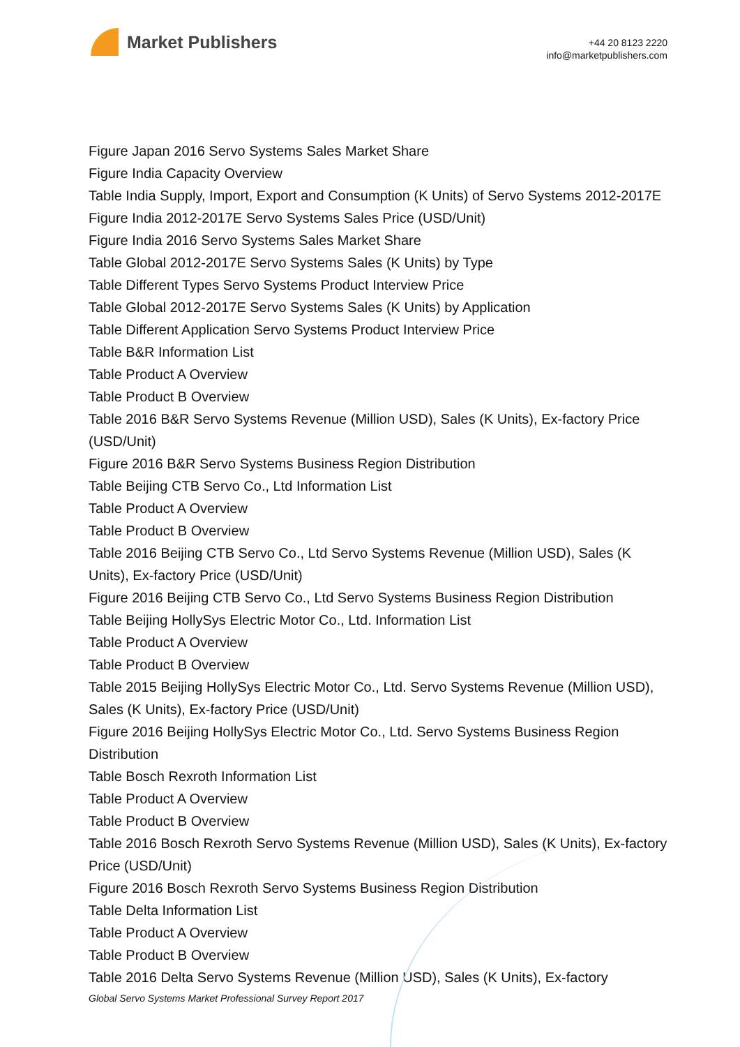Market Publishers
+44 20 8123 2220
info@marketpublishers.com
Figure Japan 2016 Servo Systems Sales Market Share
Figure India Capacity Overview
Table India Supply, Import, Export and Consumption (K Units) of Servo Systems 2012-2017E
Figure India 2012-2017E Servo Systems Sales Price (USD/Unit)
Figure India 2016 Servo Systems Sales Market Share
Table Global 2012-2017E Servo Systems Sales (K Units) by Type
Table Different Types Servo Systems Product Interview Price
Table Global 2012-2017E Servo Systems Sales (K Units) by Application
Table Different Application Servo Systems Product Interview Price
Table B&R Information List
Table Product A Overview
Table Product B Overview
Table 2016 B&R Servo Systems Revenue (Million USD), Sales (K Units), Ex-factory Price (USD/Unit)
Figure 2016 B&R Servo Systems Business Region Distribution
Table Beijing CTB Servo Co., Ltd Information List
Table Product A Overview
Table Product B Overview
Table 2016 Beijing CTB Servo Co., Ltd Servo Systems Revenue (Million USD), Sales (K Units), Ex-factory Price (USD/Unit)
Figure 2016 Beijing CTB Servo Co., Ltd Servo Systems Business Region Distribution
Table Beijing HollySys Electric Motor Co., Ltd. Information List
Table Product A Overview
Table Product B Overview
Table 2015 Beijing HollySys Electric Motor Co., Ltd. Servo Systems Revenue (Million USD), Sales (K Units), Ex-factory Price (USD/Unit)
Figure 2016 Beijing HollySys Electric Motor Co., Ltd. Servo Systems Business Region Distribution
Table Bosch Rexroth Information List
Table Product A Overview
Table Product B Overview
Table 2016 Bosch Rexroth Servo Systems Revenue (Million USD), Sales (K Units), Ex-factory Price (USD/Unit)
Figure 2016 Bosch Rexroth Servo Systems Business Region Distribution
Table Delta Information List
Table Product A Overview
Table Product B Overview
Table 2016 Delta Servo Systems Revenue (Million USD), Sales (K Units), Ex-factory
Global Servo Systems Market Professional Survey Report 2017